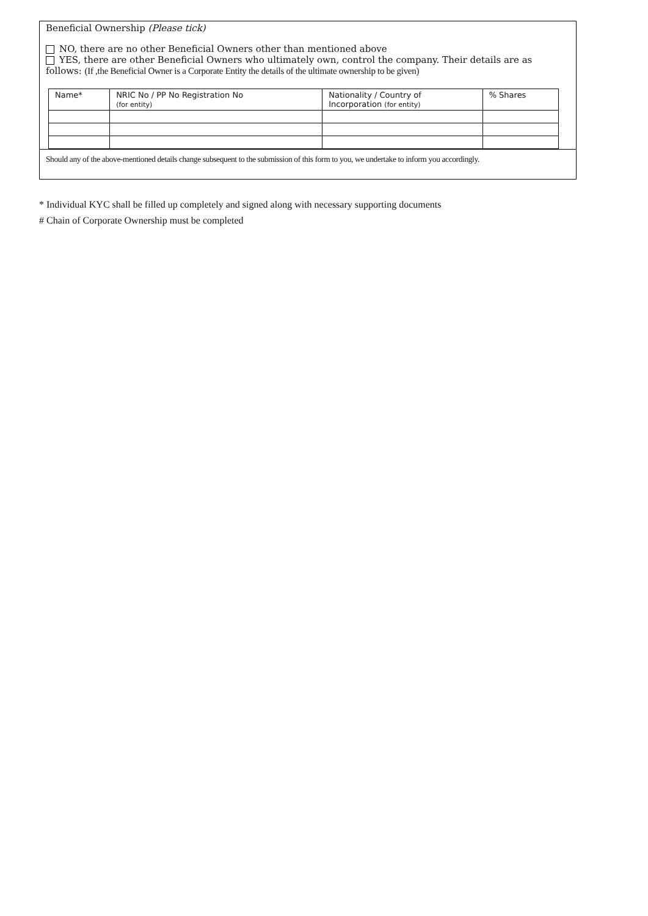Beneficial Ownership (Please tick)
NO, there are no other Beneficial Owners other than mentioned above
YES, there are other Beneficial Owners who ultimately own, control the company. Their details are as follows: (If ,the Beneficial Owner is a Corporate Entity the details of the ultimate ownership to be given)
| Name* | NRIC No / PP No Registration No (for entity) | Nationality / Country of Incorporation (for entity) | % Shares |
| --- | --- | --- | --- |
Should any of the above-mentioned details change subsequent to the submission of this form to you, we undertake to inform you accordingly.
* Individual KYC shall be filled up completely and signed along with necessary supporting documents
# Chain of Corporate Ownership must be completed